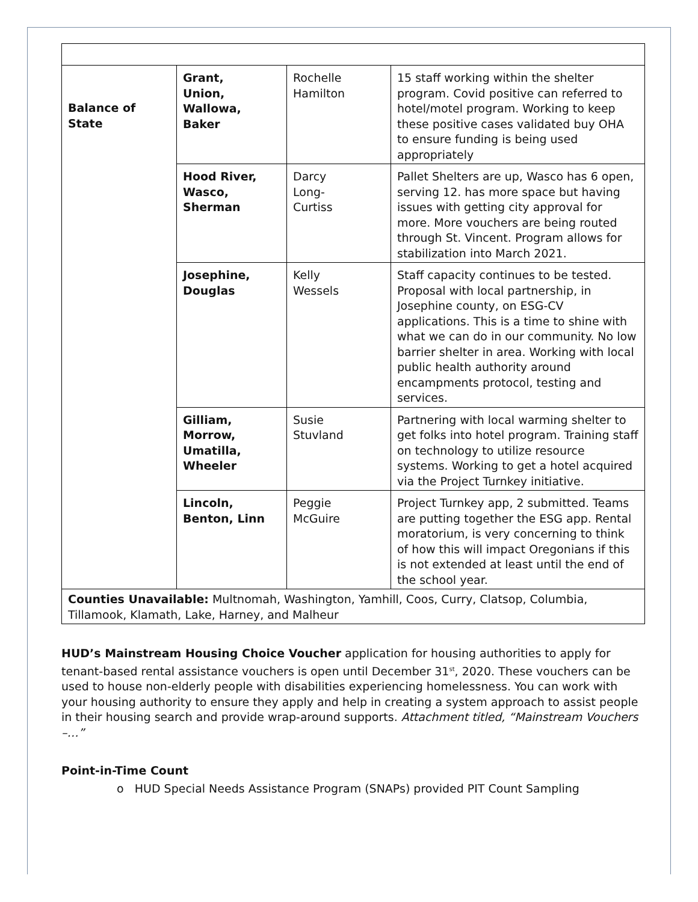| Balance of State | Grant, Union, Wallowa, Baker | Rochelle Hamilton | 15 staff working within the shelter program. Covid positive can referred to hotel/motel program. Working to keep these positive cases validated buy OHA to ensure funding is being used appropriately |
| | Hood River, Wasco, Sherman | Darcy Long- Curtiss | Pallet Shelters are up, Wasco has 6 open, serving 12. has more space but having issues with getting city approval for more. More vouchers are being routed through St. Vincent. Program allows for stabilization into March 2021. |
| | Josephine, Douglas | Kelly Wessels | Staff capacity continues to be tested. Proposal with local partnership, in Josephine county, on ESG-CV applications. This is a time to shine with what we can do in our community. No low barrier shelter in area. Working with local public health authority around encampments protocol, testing and services. |
| | Gilliam, Morrow, Umatilla, Wheeler | Susie Stuvland | Partnering with local warming shelter to get folks into hotel program. Training staff on technology to utilize resource systems. Working to get a hotel acquired via the Project Turnkey initiative. |
| | Lincoln, Benton, Linn | Peggie McGuire | Project Turnkey app, 2 submitted. Teams are putting together the ESG app. Rental moratorium, is very concerning to think of how this will impact Oregonians if this is not extended at least until the end of the school year. |
| Counties Unavailable: Multnomah, Washington, Yamhill, Coos, Curry, Clatsop, Columbia, Tillamook, Klamath, Lake, Harney, and Malheur | | | |
HUD’s Mainstream Housing Choice Voucher application for housing authorities to apply for tenant-based rental assistance vouchers is open until December 31<sup>st</sup>, 2020. These vouchers can be used to house non-elderly people with disabilities experiencing homelessness. You can work with your housing authority to ensure they apply and help in creating a system approach to assist people in their housing search and provide wrap-around supports. Attachment titled, “Mainstream Vouchers –…”
Point-in-Time Count
o HUD Special Needs Assistance Program (SNAPs) provided PIT Count Sampling